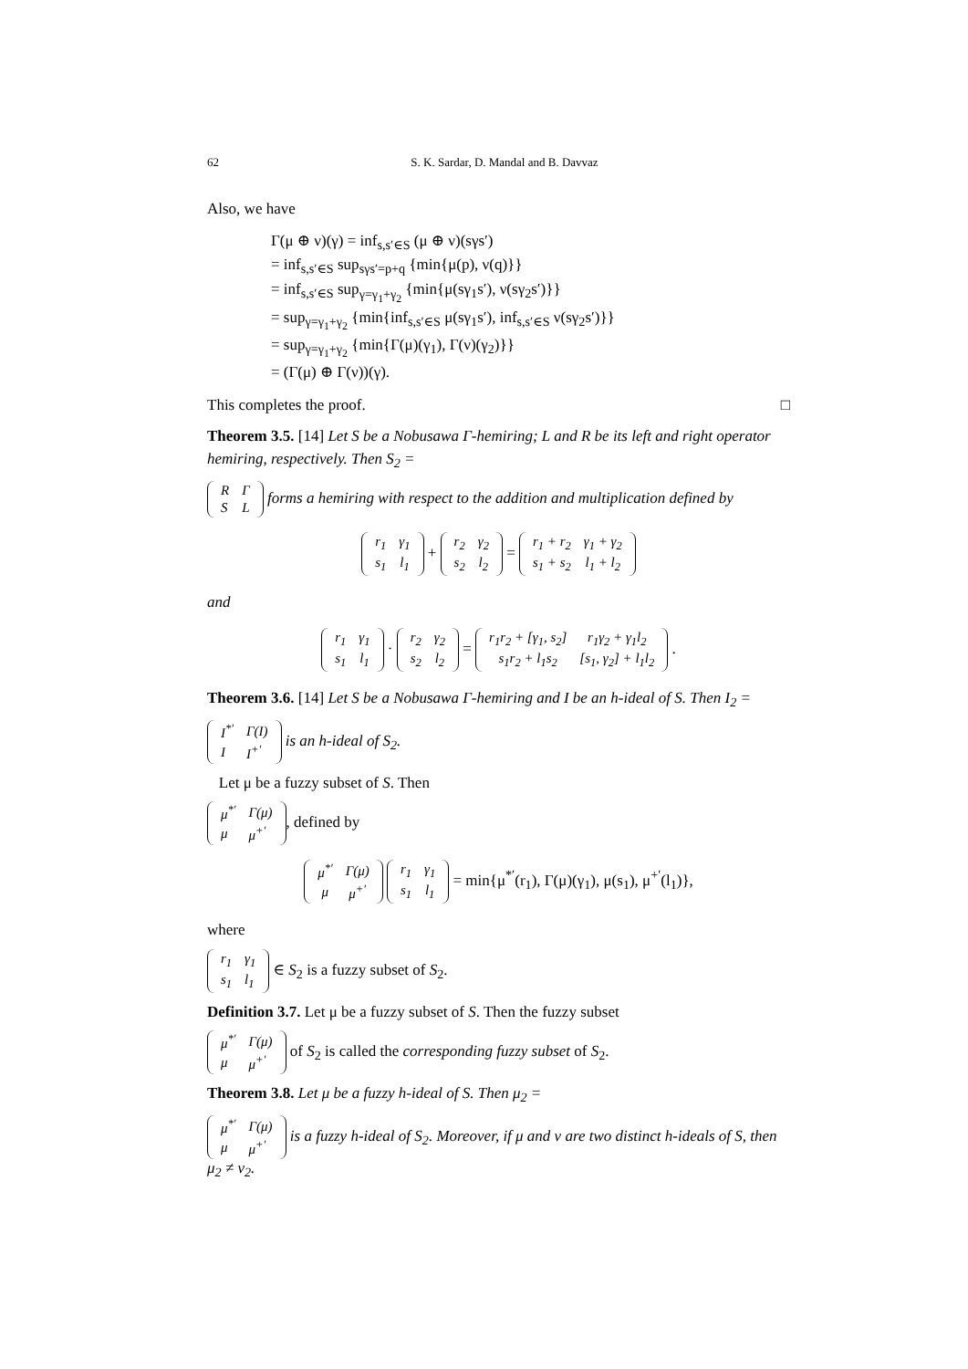62 S. K. Sardar, D. Mandal and B. Davvaz
Also, we have
Γ(μ ⊕ ν)(γ) = inf<sub>s,s′∈S</sub> (μ ⊕ ν)(sγs′)
= inf<sub>s,s′∈S</sub> sup<sub>sγs′=p+q</sub> {min{μ(p), ν(q)}}
= inf<sub>s,s′∈S</sub> sup<sub>γ=γ<sub>1</sub>+γ<sub>2</sub></sub> {min{μ(sγ<sub>1</sub>s′), ν(sγ<sub>2</sub>s′)}}
= sup<sub>γ=γ<sub>1</sub>+γ<sub>2</sub></sub> {min{inf<sub>s,s′∈S</sub> μ(sγ<sub>1</sub>s′), inf<sub>s,s′∈S</sub> ν(sγ<sub>2</sub>s′)}}
= sup<sub>γ=γ<sub>1</sub>+γ<sub>2</sub></sub> {min{Γ(μ)(γ<sub>1</sub>), Γ(ν)(γ<sub>2</sub>)}}
= (Γ(μ) ⊕ Γ(ν))(γ).
This completes the proof. □
Theorem 3.5. [14] Let S be a Nobusawa Γ-hemiring; L and R be its left and right operator hemiring, respectively. Then S<sub>2</sub> =
| R | Γ |
| S | L |
forms a hemiring with respect to the addition and multiplication defined by
| r<sub>1</sub> | γ<sub>1</sub> |
| s<sub>1</sub> | l<sub>1</sub> |
+
| r<sub>2</sub> | γ<sub>2</sub> |
| s<sub>2</sub> | l<sub>2</sub> |
=
| r<sub>1</sub> + r<sub>2</sub> | γ<sub>1</sub> + γ<sub>2</sub> |
| s<sub>1</sub> + s<sub>2</sub> | l<sub>1</sub> + l<sub>2</sub> |
and
| r<sub>1</sub> | γ<sub>1</sub> |
| s<sub>1</sub> | l<sub>1</sub> |
·
| r<sub>2</sub> | γ<sub>2</sub> |
| s<sub>2</sub> | l<sub>2</sub> |
=
| r<sub>1</sub>r<sub>2</sub> + [γ<sub>1</sub>, s<sub>2</sub>] | r<sub>1</sub>γ<sub>2</sub> + γ<sub>1</sub>l<sub>2</sub> |
| s<sub>1</sub>r<sub>2</sub> + l<sub>1</sub>s<sub>2</sub> | [s<sub>1</sub>, γ<sub>2</sub>] + l<sub>1</sub>l<sub>2</sub> |
.
Theorem 3.6. [14] Let S be a Nobusawa Γ-hemiring and I be an h-ideal of S. Then I<sub>2</sub> =
| I<sup>*′</sup> | Γ(I) |
| I | I<sup>+′</sup> |
is an h-ideal of S<sub>2</sub>.
Let μ be a fuzzy subset of S. Then
| μ<sup>*′</sup> | Γ(μ) |
| μ | μ<sup>+′</sup> |
, defined by
| μ<sup>*′</sup> | Γ(μ) |
| μ | μ<sup>+′</sup> |
| r<sub>1</sub> | γ<sub>1</sub> |
| s<sub>1</sub> | l<sub>1</sub> |
= min{μ<sup>*′</sup>(r<sub>1</sub>), Γ(μ)(γ<sub>1</sub>), μ(s<sub>1</sub>), μ<sup>+′</sup>(l<sub>1</sub>)},
where
| r<sub>1</sub> | γ<sub>1</sub> |
| s<sub>1</sub> | l<sub>1</sub> |
∈ S<sub>2</sub> is a fuzzy subset of S<sub>2</sub>.
Definition 3.7. Let μ be a fuzzy subset of S. Then the fuzzy subset
| μ<sup>*′</sup> | Γ(μ) |
| μ | μ<sup>+′</sup> |
of S<sub>2</sub> is called the corresponding fuzzy subset of S<sub>2</sub>.
Theorem 3.8. Let μ be a fuzzy h-ideal of S. Then μ<sub>2</sub> =
| μ<sup>*′</sup> | Γ(μ) |
| μ | μ<sup>+′</sup> |
is a fuzzy h-ideal of S<sub>2</sub>. Moreover, if μ and ν are two distinct h-ideals of S, then μ<sub>2</sub> ≠ ν<sub>2</sub>.